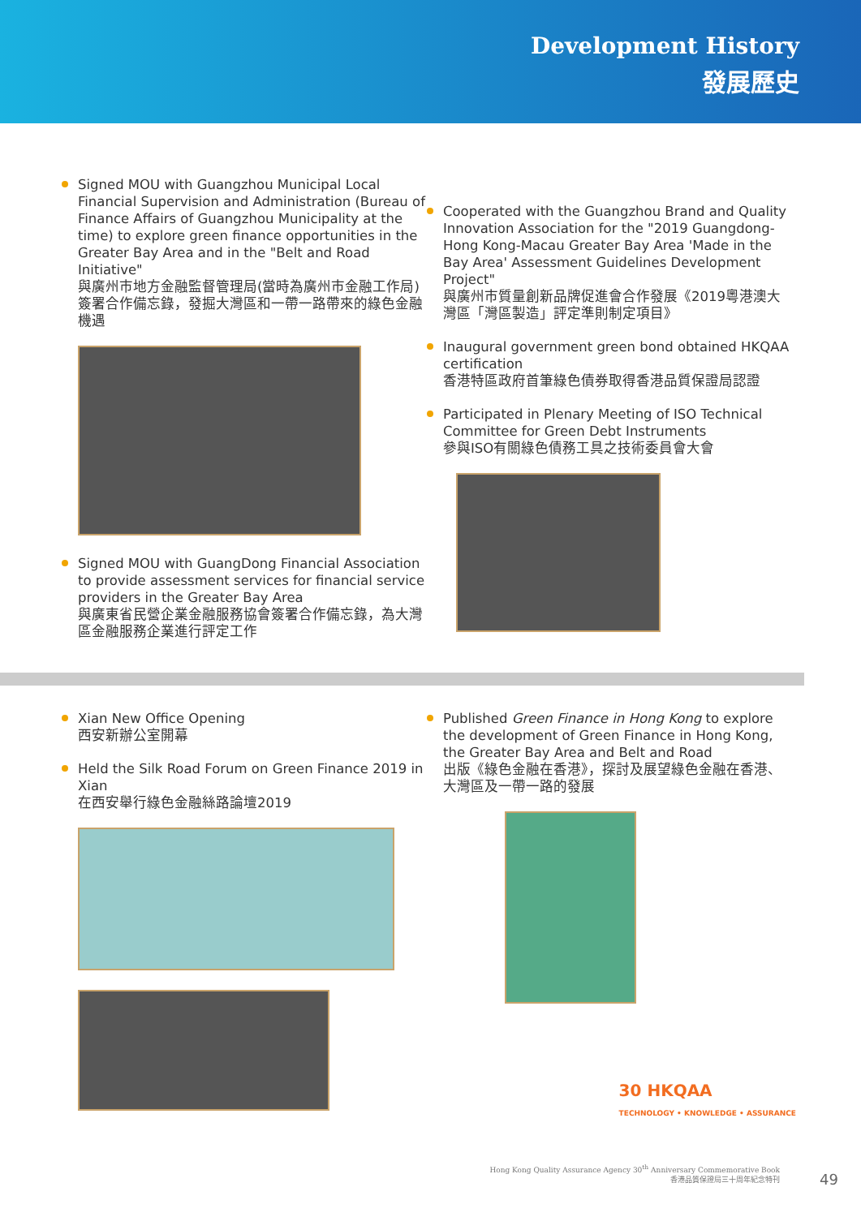Development History
發展歷史
Signed MOU with Guangzhou Municipal Local Financial Supervision and Administration (Bureau of Finance Affairs of Guangzhou Municipality at the time) to explore green finance opportunities in the Greater Bay Area and in the "Belt and Road Initiative"
與廣州市地方金融監督管理局(當時為廣州市金融工作局)簽署合作備忘錄，發掘大灣區和一帶一路帶來的綠色金融機遇
Signed MOU with GuangDong Financial Association to provide assessment services for financial service providers in the Greater Bay Area
與廣東省民營企業金融服務協會簽署合作備忘錄，為大灣區金融服務企業進行評定工作
Cooperated with the Guangzhou Brand and Quality Innovation Association for the "2019 Guangdong-Hong Kong-Macau Greater Bay Area 'Made in the Bay Area' Assessment Guidelines Development Project"
與廣州市質量創新品牌促進會合作發展《2019粵港澳大灣區「灣區製造」評定準則制定項目》
Inaugural government green bond obtained HKQAA certification
香港特區政府首筆綠色債券取得香港品質保證局認證
Participated in Plenary Meeting of ISO Technical Committee for Green Debt Instruments
參與ISO有關綠色債務工具之技術委員會大會
Xian New Office Opening
西安新辦公室開幕
Held the Silk Road Forum on Green Finance 2019 in Xian
在西安舉行綠色金融絲路論壇2019
Published Green Finance in Hong Kong to explore the development of Green Finance in Hong Kong, the Greater Bay Area and Belt and Road
出版《綠色金融在香港》，探討及展望綠色金融在香港、大灣區及一帶一路的發展
30 HKQAA
TECHNOLOGY • KNOWLEDGE • ASSURANCE
Hong Kong Quality Assurance Agency 30<sup>th</sup> Anniversary Commemorative Book
香港品質保證局三十周年紀念特刊
49